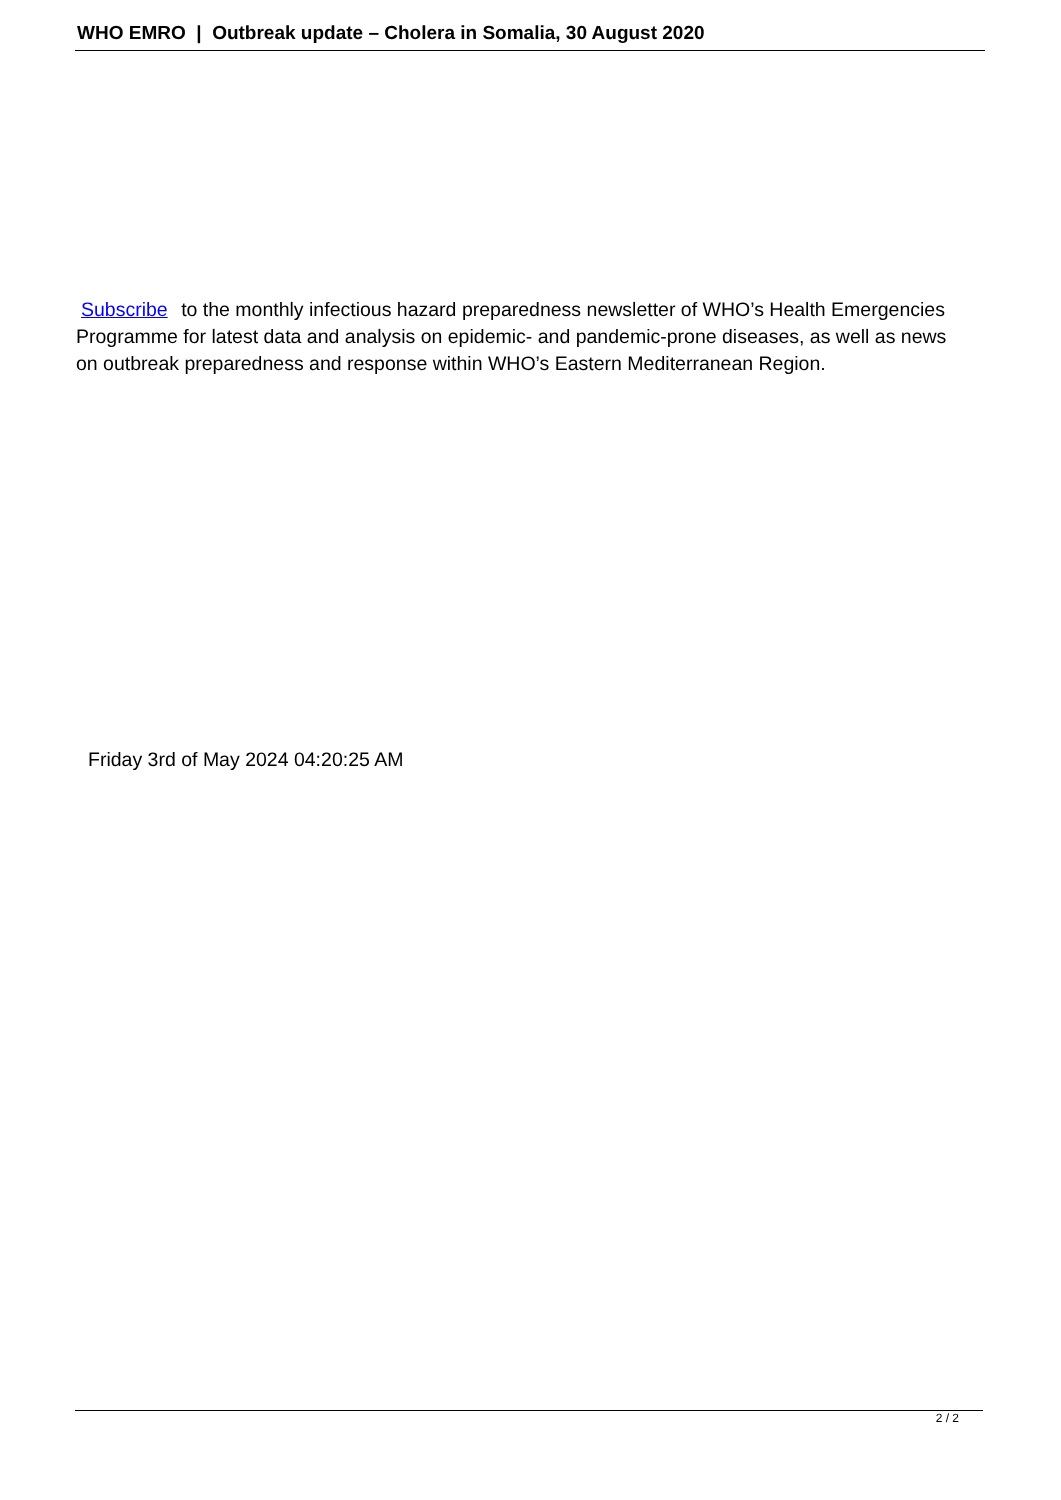WHO EMRO | Outbreak update – Cholera in Somalia, 30 August 2020
Subscribe to the monthly infectious hazard preparedness newsletter of WHO’s Health Emergencies Programme for latest data and analysis on epidemic- and pandemic-prone diseases, as well as news on outbreak preparedness and response within WHO’s Eastern Mediterranean Region.
Friday 3rd of May 2024 04:20:25 AM
2 / 2